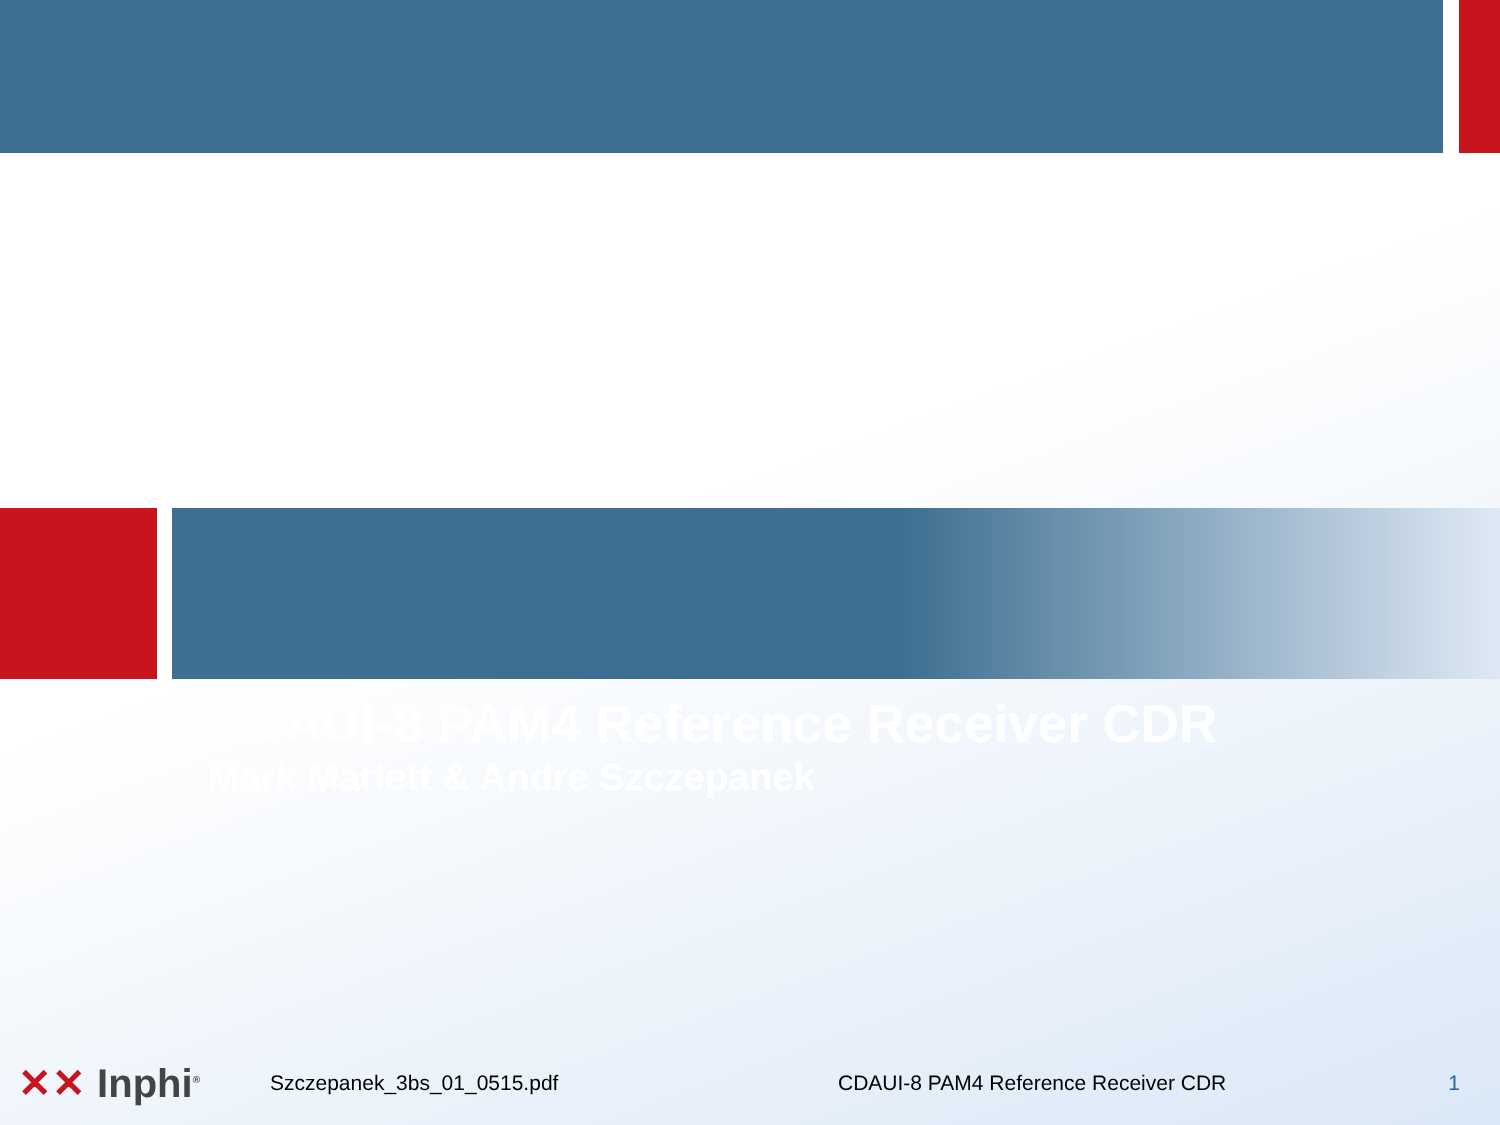CDAUI-8 PAM4 Reference Receiver CDR
Mark Marlett & Andre Szczepanek
✕✕ Inphi<sup>®</sup>
Szczepanek_3bs_01_0515.pdf
CDAUI-8 PAM4 Reference Receiver CDR
1